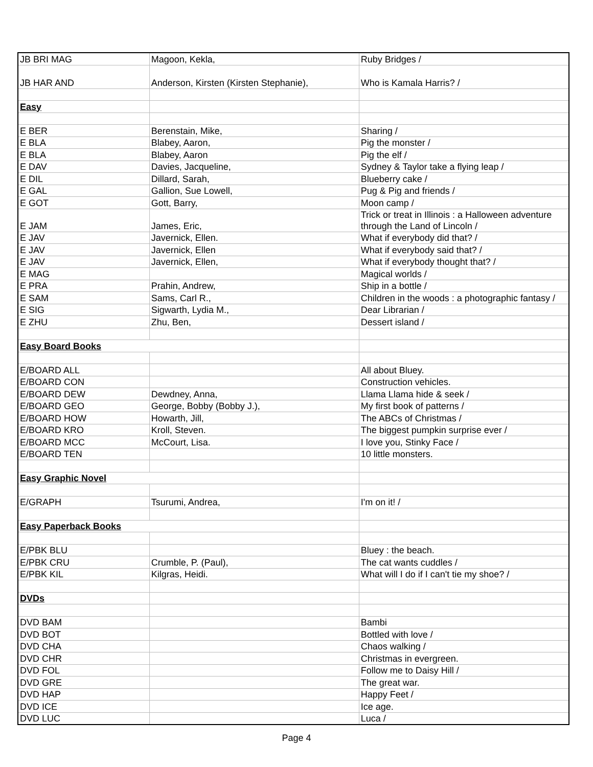| JB BRI MAG | Magoon, Kekla, | Ruby Bridges / |
| JB HAR AND | Anderson, Kirsten (Kirsten Stephanie), | Who is Kamala Harris? / |
| Easy | | |
| E BER | Berenstain, Mike, | Sharing / |
| E BLA | Blabey, Aaron, | Pig the monster / |
| E BLA | Blabey, Aaron | Pig the elf / |
| E DAV | Davies, Jacqueline, | Sydney & Taylor take a flying leap / |
| E DIL | Dillard, Sarah, | Blueberry cake / |
| E GAL | Gallion, Sue Lowell, | Pug & Pig and friends / |
| E GOT | Gott, Barry, | Moon camp / |
| E JAM | James, Eric, | Trick or treat in Illinois : a Halloween adventure through the Land of Lincoln / |
| E JAV | Javernick, Ellen. | What if everybody did that? / |
| E JAV | Javernick, Ellen | What if everybody said that? / |
| E JAV | Javernick, Ellen, | What if everybody thought that? / |
| E MAG | | Magical worlds / |
| E PRA | Prahin, Andrew, | Ship in a bottle / |
| E SAM | Sams, Carl R., | Children in the woods : a photographic fantasy / |
| E SIG | Sigwarth, Lydia M., | Dear Librarian / |
| E ZHU | Zhu, Ben, | Dessert island / |
| Easy Board Books | | |
| E/BOARD ALL | | All about Bluey. |
| E/BOARD CON | | Construction vehicles. |
| E/BOARD DEW | Dewdney, Anna, | Llama Llama hide & seek / |
| E/BOARD GEO | George, Bobby (Bobby J.), | My first book of patterns / |
| E/BOARD HOW | Howarth, Jill, | The ABCs of Christmas / |
| E/BOARD KRO | Kroll, Steven. | The biggest pumpkin surprise ever / |
| E/BOARD MCC | McCourt, Lisa. | I love you, Stinky Face / |
| E/BOARD TEN | | 10 little monsters. |
| Easy Graphic Novel | | |
| E/GRAPH | Tsurumi, Andrea, | I'm on it! / |
| Easy Paperback Books | | |
| E/PBK BLU | | Bluey : the beach. |
| E/PBK CRU | Crumble, P. (Paul), | The cat wants cuddles / |
| E/PBK KIL | Kilgras, Heidi. | What will I do if I can't tie my shoe? / |
| DVDs | | |
| DVD BAM | | Bambi |
| DVD BOT | | Bottled with love / |
| DVD CHA | | Chaos walking / |
| DVD CHR | | Christmas in evergreen. |
| DVD FOL | | Follow me to Daisy Hill / |
| DVD GRE | | The great war. |
| DVD HAP | | Happy Feet / |
| DVD ICE | | Ice age. |
| DVD LUC | | Luca / |
Page 4